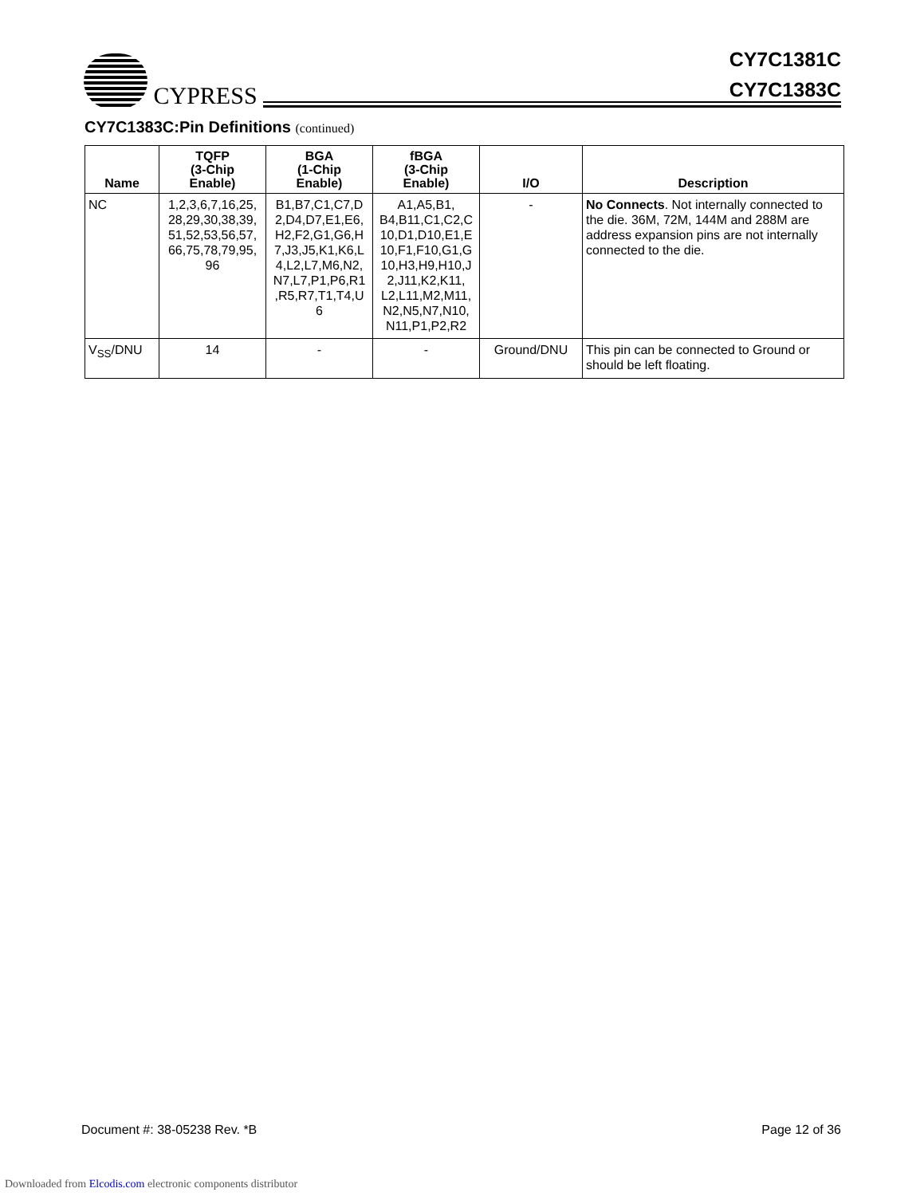CYPRESS
CY7C1381C
CY7C1383C
CY7C1383C:Pin Definitions (continued)
| Name | TQFP (3-Chip Enable) | BGA (1-Chip Enable) | fBGA (3-Chip Enable) | I/O | Description |
| --- | --- | --- | --- | --- | --- |
| NC | 1,2,3,6,7,16,25, 28,29,30,38,39, 51,52,53,56,57, 66,75,78,79,95, 96 | B1,B7,C1,C7,D 2,D4,D7,E1,E6, H2,F2,G1,G6,H 7,J3,J5,K1,K6,L 4,L2,L7,M6,N2, N7,L7,P1,P6,R1 ,R5,R7,T1,T4,U 6 | A1,A5,B1, B4,B11,C1,C2,C 10,D1,D10,E1,E 10,F1,F10,G1,G 10,H3,H9,H10,J 2,J11,K2,K11, L2,L11,M2,M11, N2,N5,N7,N10, N11,P1,P2,R2 | - | No Connects . Not internally connected to the die. 36M, 72M, 144M and 288M are address expansion pins are not internally connected to the die. |
| V<sub>SS</sub>/DNU | 14 | - | - | Ground/DNU | This pin can be connected to Ground or should be left floating. |
Document #: 38-05238 Rev. *B Page 12 of 36
Downloaded from Elcodis.com electronic components distributor